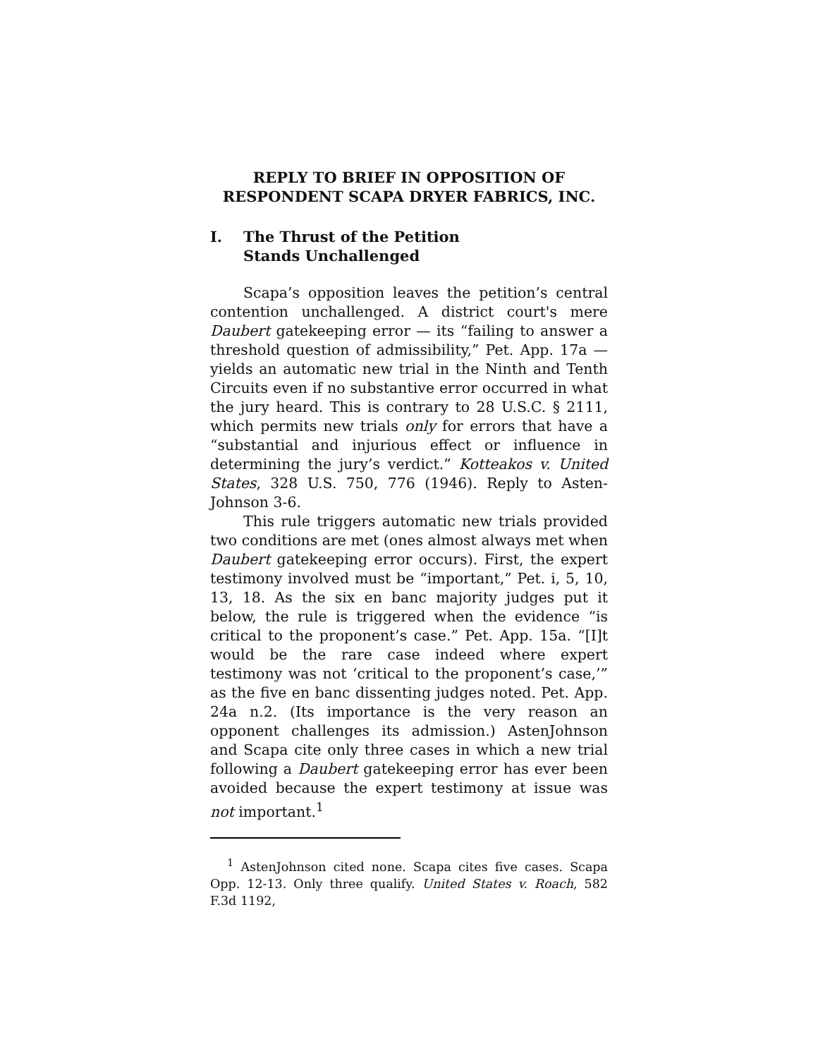REPLY TO BRIEF IN OPPOSITION OF RESPONDENT SCAPA DRYER FABRICS, INC.
I. The Thrust of the Petition
Stands Unchallenged
Scapa’s opposition leaves the petition’s central contention unchallenged. A district court's mere Daubert gatekeeping error — its “failing to answer a threshold question of admissibility,” Pet. App. 17a — yields an automatic new trial in the Ninth and Tenth Circuits even if no substantive error occurred in what the jury heard. This is contrary to 28 U.S.C. § 2111, which permits new trials only for errors that have a “substantial and injurious effect or influence in determining the jury’s verdict.” Kotteakos v. United States, 328 U.S. 750, 776 (1946). Reply to Asten-Johnson 3-6.
This rule triggers automatic new trials provided two conditions are met (ones almost always met when Daubert gatekeeping error occurs). First, the expert testimony involved must be “important,” Pet. i, 5, 10, 13, 18. As the six en banc majority judges put it below, the rule is triggered when the evidence “is critical to the proponent’s case.” Pet. App. 15a. “[I]t would be the rare case indeed where expert testimony was not ‘critical to the proponent’s case,’” as the five en banc dissenting judges noted. Pet. App. 24a n.2. (Its importance is the very reason an opponent challenges its admission.) AstenJohnson and Scapa cite only three cases in which a new trial following a Daubert gatekeeping error has ever been avoided because the expert testimony at issue was not important.<sup>1</sup>
<sup>1</sup> AstenJohnson cited none. Scapa cites five cases. Scapa Opp. 12-13. Only three qualify. United States v. Roach, 582 F.3d 1192,